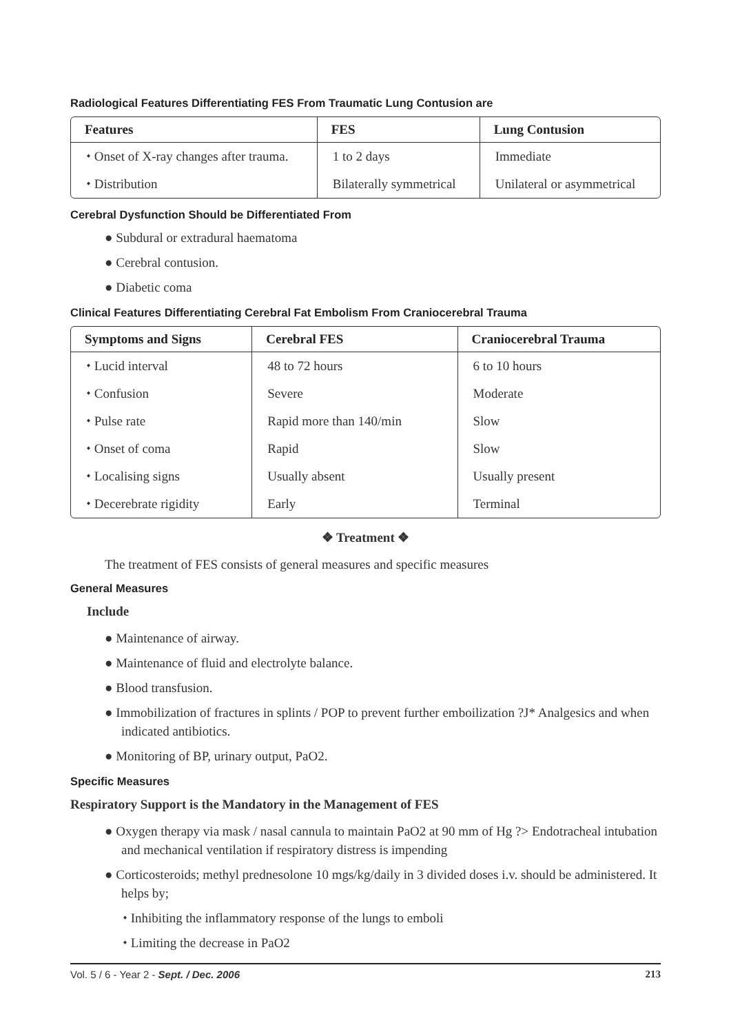Radiological Features Differentiating FES From Traumatic Lung Contusion are
| Features | FES | Lung Contusion |
| --- | --- | --- |
| ⬩ Onset of X-ray changes after trauma. | 1 to 2 days | Immediate |
| ⬩ Distribution | Bilaterally symmetrical | Unilateral or asymmetrical |
Cerebral Dysfunction Should be Differentiated From
● Subdural or extradural haematoma
● Cerebral contusion.
● Diabetic coma
Clinical Features Differentiating Cerebral Fat Embolism From Craniocerebral Trauma
| Symptoms and Signs | Cerebral FES | Craniocerebral Trauma |
| --- | --- | --- |
| ⬩ Lucid interval | 48 to 72 hours | 6 to 10 hours |
| ⬩ Confusion | Severe | Moderate |
| ⬩ Pulse rate | Rapid more than 140/min | Slow |
| ⬩ Onset of coma | Rapid | Slow |
| ⬩ Localising signs | Usually absent | Usually present |
| ⬩ Decerebrate rigidity | Early | Terminal |
❖ Treatment ❖
The treatment of FES consists of general measures and specific measures
General Measures
Include
● Maintenance of airway.
● Maintenance of fluid and electrolyte balance.
● Blood transfusion.
● Immobilization of fractures in splints / POP to prevent further emboilization ?J* Analgesics and when indicated antibiotics.
● Monitoring of BP, urinary output, PaO2.
Specific Measures
Respiratory Support is the Mandatory in the Management of FES
● Oxygen therapy via mask / nasal cannula to maintain PaO2 at 90 mm of Hg ?> Endotracheal intubation and mechanical ventilation if respiratory distress is impending
● Corticosteroids; methyl prednesolone 10 mgs/kg/daily in 3 divided doses i.v. should be administered. It helps by;
⬩ Inhibiting the inflammatory response of the lungs to emboli
⬩ Limiting the decrease in PaO2
Vol. 5 / 6 - Year 2 - Sept. / Dec. 2006 213